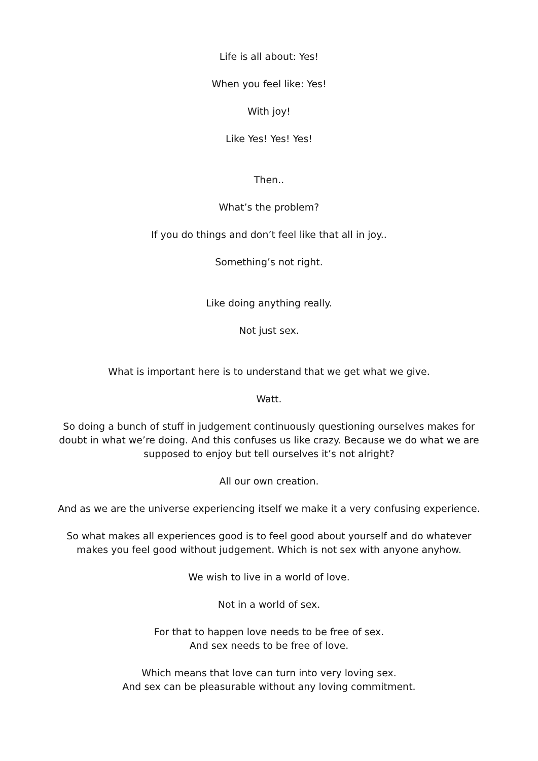Life is all about: Yes!
When you feel like: Yes!
With joy!
Like Yes! Yes! Yes!
Then..
What’s the problem?
If you do things and don’t feel like that all in joy..
Something’s not right.
Like doing anything really.
Not just sex.
What is important here is to understand that we get what we give.
Watt.
So doing a bunch of stuff in judgement continuously questioning ourselves makes for doubt in what we’re doing. And this confuses us like crazy. Because we do what we are supposed to enjoy but tell ourselves it’s not alright?
All our own creation.
And as we are the universe experiencing itself we make it a very confusing experience.
So what makes all experiences good is to feel good about yourself and do whatever makes you feel good without judgement. Which is not sex with anyone anyhow.
We wish to live in a world of love.
Not in a world of sex.
For that to happen love needs to be free of sex.
And sex needs to be free of love.
Which means that love can turn into very loving sex.
And sex can be pleasurable without any loving commitment.